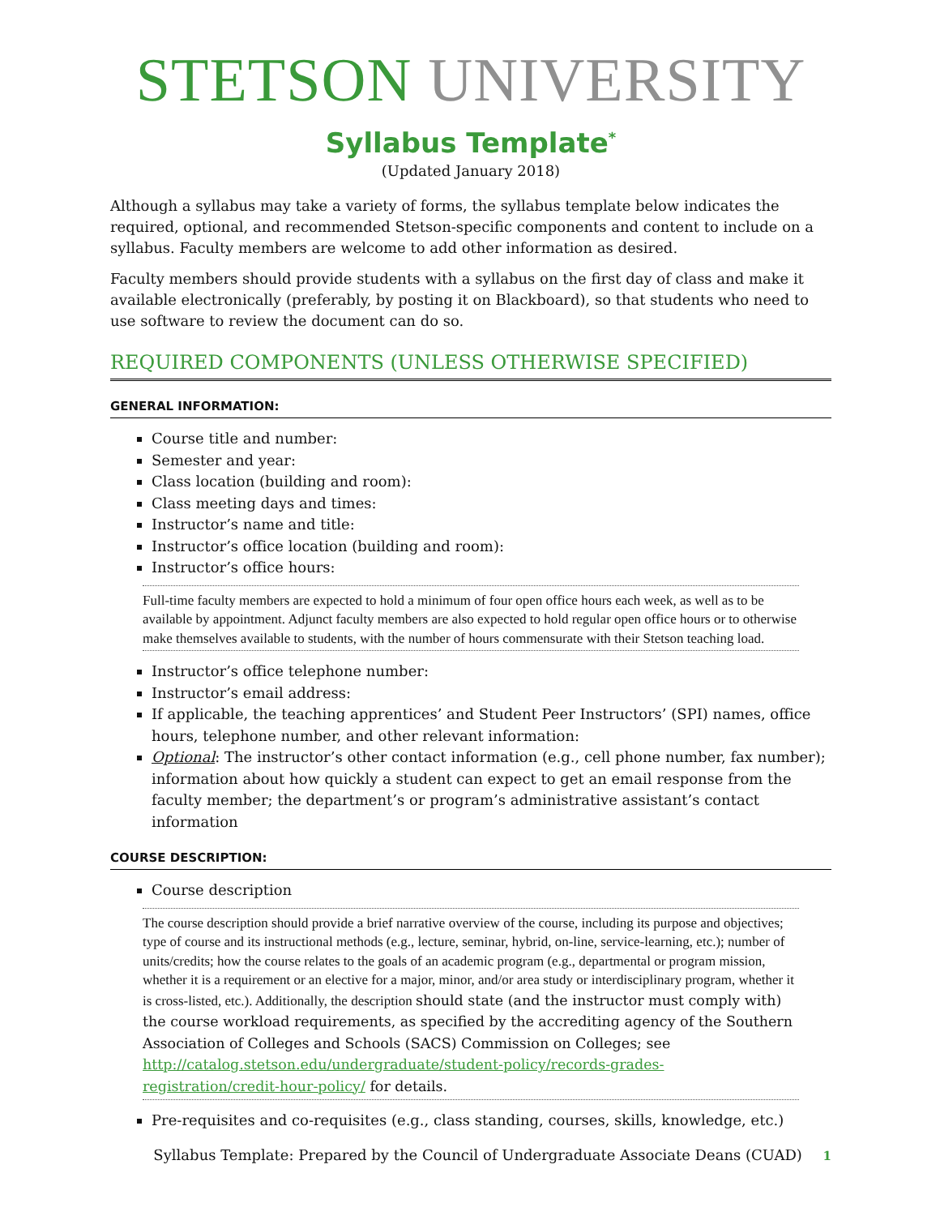STETSON UNIVERSITY
Syllabus Template<sup>*</sup>
(Updated January 2018)
Although a syllabus may take a variety of forms, the syllabus template below indicates the required, optional, and recommended Stetson-specific components and content to include on a syllabus. Faculty members are welcome to add other information as desired.
Faculty members should provide students with a syllabus on the first day of class and make it available electronically (preferably, by posting it on Blackboard), so that students who need to use software to review the document can do so.
REQUIRED COMPONENTS (UNLESS OTHERWISE SPECIFIED)
GENERAL INFORMATION:
Course title and number:
Semester and year:
Class location (building and room):
Class meeting days and times:
Instructor’s name and title:
Instructor’s office location (building and room):
Instructor’s office hours:
Full-time faculty members are expected to hold a minimum of four open office hours each week, as well as to be available by appointment. Adjunct faculty members are also expected to hold regular open office hours or to otherwise make themselves available to students, with the number of hours commensurate with their Stetson teaching load.
Instructor’s office telephone number:
Instructor’s email address:
If applicable, the teaching apprentices’ and Student Peer Instructors’ (SPI) names, office hours, telephone number, and other relevant information:
Optional: The instructor’s other contact information (e.g., cell phone number, fax number); information about how quickly a student can expect to get an email response from the faculty member; the department’s or program’s administrative assistant’s contact information
COURSE DESCRIPTION:
Course description
The course description should provide a brief narrative overview of the course, including its purpose and objectives; type of course and its instructional methods (e.g., lecture, seminar, hybrid, on-line, service-learning, etc.); number of units/credits; how the course relates to the goals of an academic program (e.g., departmental or program mission, whether it is a requirement or an elective for a major, minor, and/or area study or interdisciplinary program, whether it is cross-listed, etc.). Additionally, the description should state (and the instructor must comply with) the course workload requirements, as specified by the accrediting agency of the Southern Association of Colleges and Schools (SACS) Commission on Colleges; see http://catalog.stetson.edu/undergraduate/student-policy/records-grades-registration/credit-hour-policy/ for details.
Pre-requisites and co-requisites (e.g., class standing, courses, skills, knowledge, etc.)
Syllabus Template: Prepared by the Council of Undergraduate Associate Deans (CUAD) 1